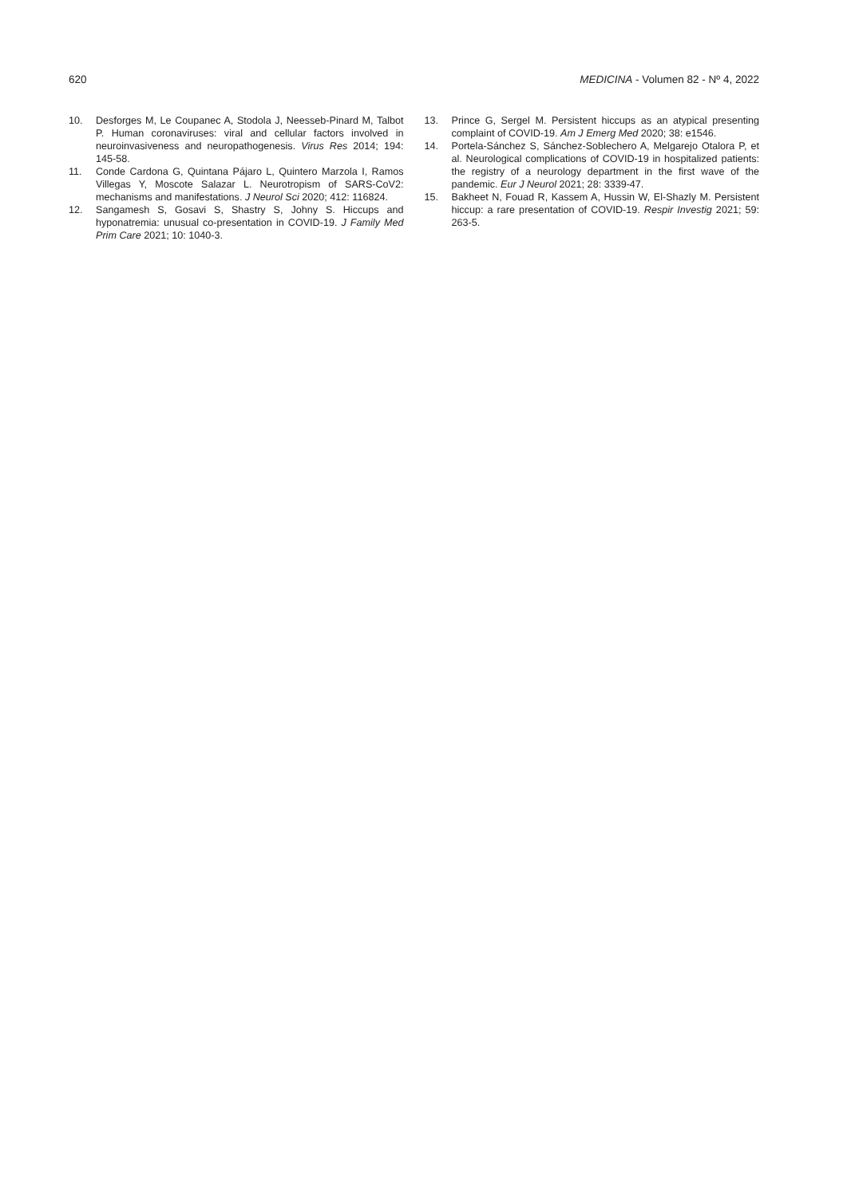620 MEDICINA - Volumen 82 - Nº 4, 2022
10. Desforges M, Le Coupanec A, Stodola J, Neesseb-Pinard M, Talbot P. Human coronaviruses: viral and cellular factors involved in neuroinvasiveness and neuropathogenesis. Virus Res 2014; 194: 145-58.
11. Conde Cardona G, Quintana Pájaro L, Quintero Marzola I, Ramos Villegas Y, Moscote Salazar L. Neurotropism of SARS-CoV2: mechanisms and manifestations. J Neurol Sci 2020; 412: 116824.
12. Sangamesh S, Gosavi S, Shastry S, Johny S. Hiccups and hyponatremia: unusual co-presentation in COVID-19. J Family Med Prim Care 2021; 10: 1040-3.
13. Prince G, Sergel M. Persistent hiccups as an atypical presenting complaint of COVID-19. Am J Emerg Med 2020; 38: e1546.
14. Portela-Sánchez S, Sánchez-Soblechero A, Melgarejo Otalora P, et al. Neurological complications of COVID-19 in hospitalized patients: the registry of a neurology department in the first wave of the pandemic. Eur J Neurol 2021; 28: 3339-47.
15. Bakheet N, Fouad R, Kassem A, Hussin W, El-Shazly M. Persistent hiccup: a rare presentation of COVID-19. Respir Investig 2021; 59: 263-5.